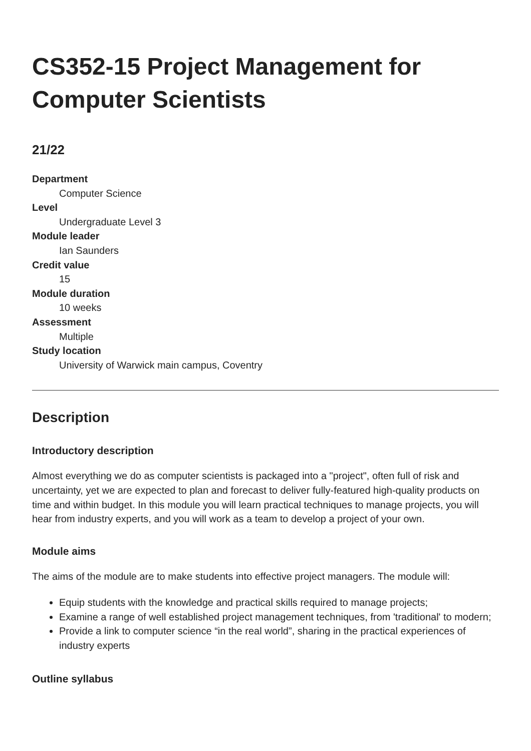CS352-15 Project Management for Computer Scientists
21/22
Department
Computer Science
Level
Undergraduate Level 3
Module leader
Ian Saunders
Credit value
15
Module duration
10 weeks
Assessment
Multiple
Study location
University of Warwick main campus, Coventry
Description
Introductory description
Almost everything we do as computer scientists is packaged into a "project", often full of risk and uncertainty, yet we are expected to plan and forecast to deliver fully-featured high-quality products on time and within budget. In this module you will learn practical techniques to manage projects, you will hear from industry experts, and you will work as a team to develop a project of your own.
Module aims
The aims of the module are to make students into effective project managers. The module will:
Equip students with the knowledge and practical skills required to manage projects;
Examine a range of well established project management techniques, from 'traditional' to modern;
Provide a link to computer science “in the real world”, sharing in the practical experiences of industry experts
Outline syllabus